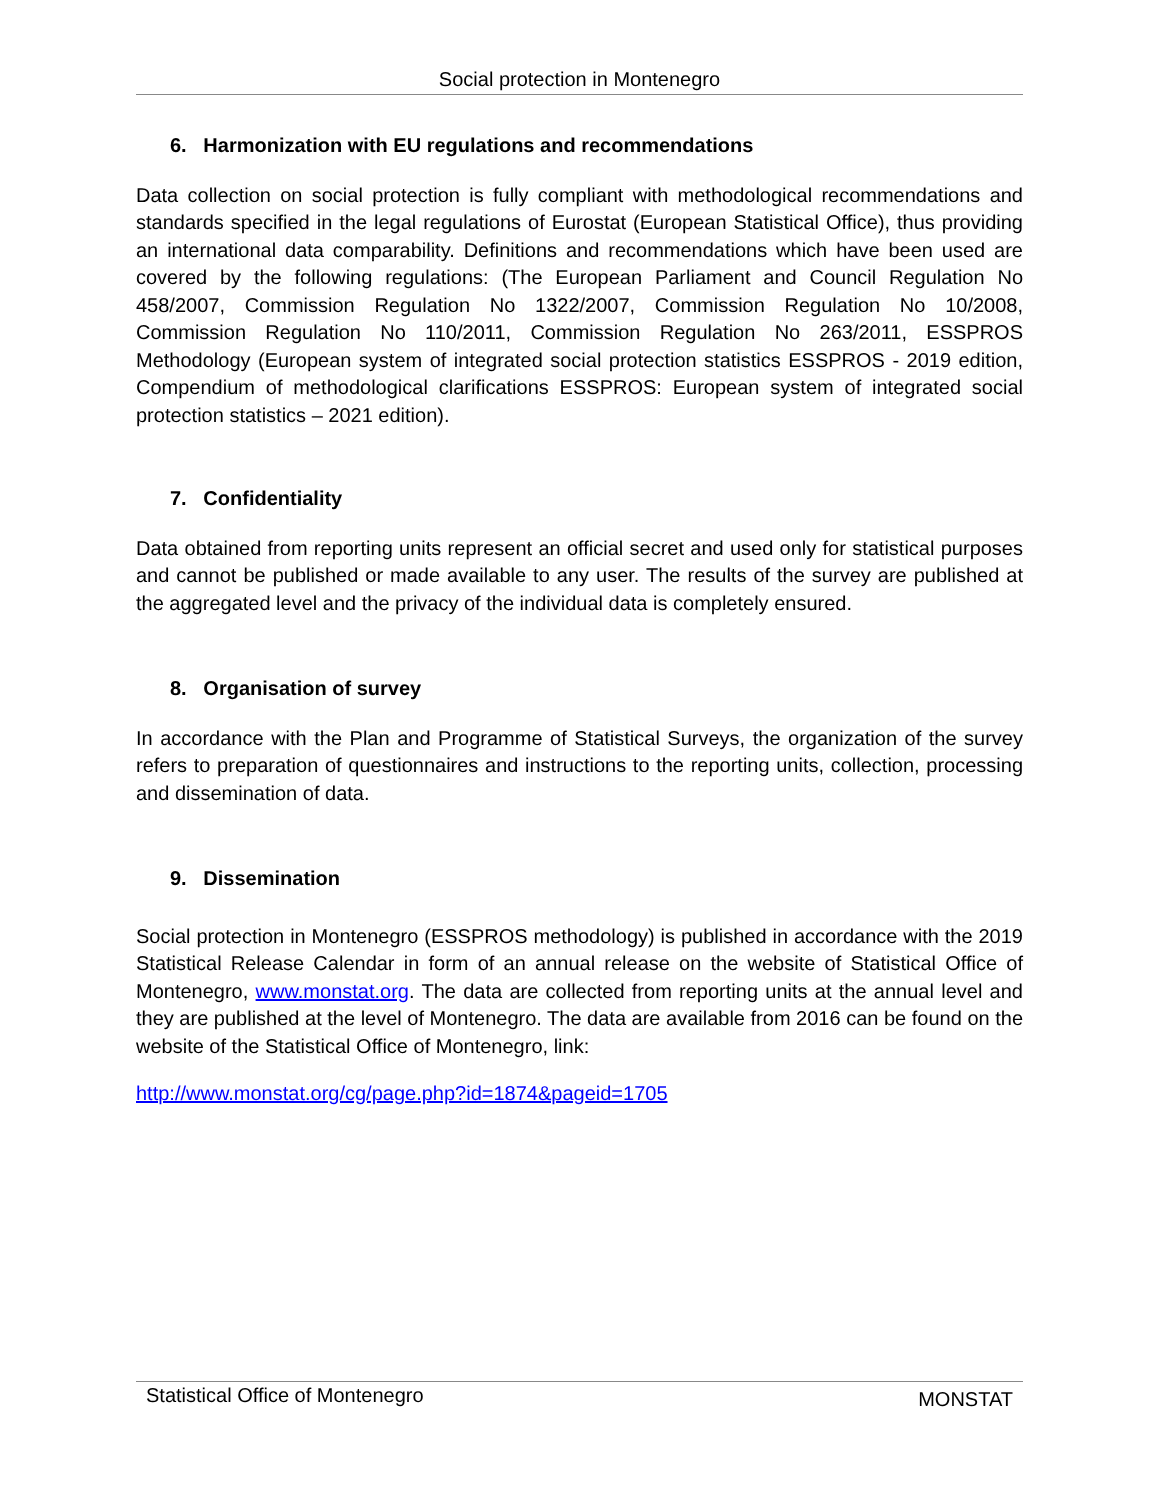Social protection in Montenegro
6. Harmonization with EU regulations and recommendations
Data collection on social protection is fully compliant with methodological recommendations and standards specified in the legal regulations of Eurostat (European Statistical Office), thus providing an international data comparability. Definitions and recommendations which have been used are covered by the following regulations: (The European Parliament and Council Regulation No 458/2007, Commission Regulation No 1322/2007, Commission Regulation No 10/2008, Commission Regulation No 110/2011, Commission Regulation No 263/2011, ESSPROS Methodology (European system of integrated social protection statistics ESSPROS - 2019 edition, Compendium of methodological clarifications ESSPROS: European system of integrated social protection statistics – 2021 edition).
7. Confidentiality
Data obtained from reporting units represent an official secret and used only for statistical purposes and cannot be published or made available to any user. The results of the survey are published at the aggregated level and the privacy of the individual data is completely ensured.
8. Organisation of survey
In accordance with the Plan and Programme of Statistical Surveys, the organization of the survey refers to preparation of questionnaires and instructions to the reporting units, collection, processing and dissemination of data.
9. Dissemination
Social protection in Montenegro (ESSPROS methodology) is published in accordance with the 2019 Statistical Release Calendar in form of an annual release on the website of Statistical Office of Montenegro, www.monstat.org. The data are collected from reporting units at the annual level and they are published at the level of Montenegro. The data are available from 2016 can be found on the website of the Statistical Office of Montenegro, link:
http://www.monstat.org/cg/page.php?id=1874&pageid=1705
Statistical Office of Montenegro MONSTAT